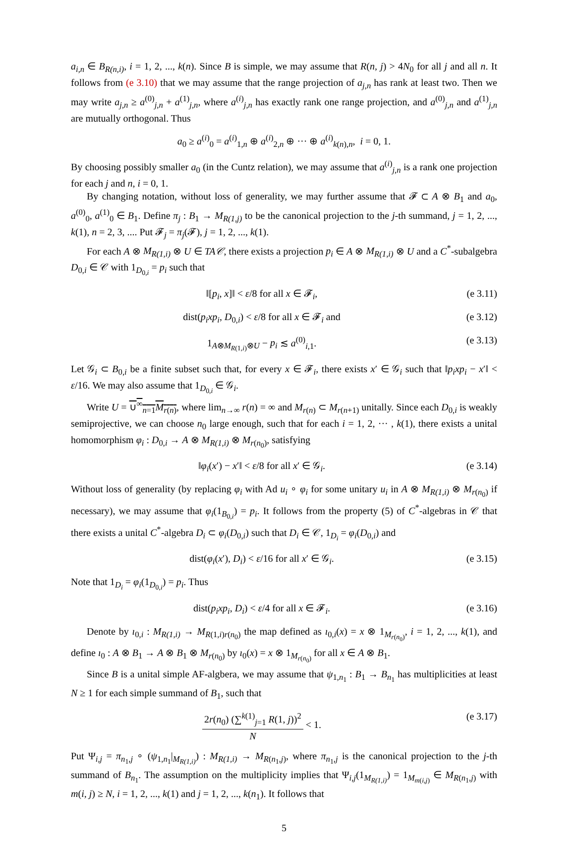a<sub>i,n</sub> ∈ B<sub>R(n,i)</sub>, i = 1, 2, ..., k(n). Since B is simple, we may assume that R(n, j) > 4N<sub>0</sub> for all j and all n. It follows from (e 3.10) that we may assume that the range projection of a<sub>j,n</sub> has rank at least two. Then we may write a<sub>j,n</sub> ≥ a<sup>(0)</sup><sub>j,n</sub> + a<sup>(1)</sup><sub>j,n</sub>, where a<sup>(i)</sup><sub>j,n</sub> has exactly rank one range projection, and a<sup>(0)</sup><sub>j,n</sub> and a<sup>(1)</sup><sub>j,n</sub> are mutually orthogonal. Thus
a<sub>0</sub> ≥ a<sup>(i)</sup><sub>0</sub> = a<sup>(i)</sup><sub>1,n</sub> ⊕ a<sup>(i)</sup><sub>2,n</sub> ⊕ ··· ⊕ a<sup>(i)</sup><sub>k(n),n</sub>, i = 0, 1.
By choosing possibly smaller a<sub>0</sub> (in the Cuntz relation), we may assume that a<sup>(i)</sup><sub>j,n</sub> is a rank one projection for each j and n, i = 0, 1.
By changing notation, without loss of generality, we may further assume that 𝓕 ⊂ A ⊗ B<sub>1</sub> and a<sub>0</sub>, a<sup>(0)</sup><sub>0</sub>, a<sup>(1)</sup><sub>0</sub> ∈ B<sub>1</sub>. Define π<sub>j</sub> : B<sub>1</sub> → M<sub>R(1,j)</sub> to be the canonical projection to the j-th summand, j = 1, 2, ..., k(1), n = 2, 3, .... Put 𝓕<sub>j</sub> = π<sub>j</sub>(𝓕), j = 1, 2, ..., k(1).
For each A ⊗ M<sub>R(1,i)</sub> ⊗ U ∈ TA𝒞, there exists a projection p<sub>i</sub> ∈ A ⊗ M<sub>R(1,i)</sub> ⊗ U and a C<sup>*</sup>-subalgebra D<sub>0,i</sub> ∈ 𝒞 with 1<sub>D<sub>0,i</sub></sub> = p<sub>i</sub> such that
‖[p<sub>i</sub>, x]‖ < ε/8 for all x ∈ 𝓕<sub>i</sub>, (e 3.11)
dist(p<sub>i</sub>xp<sub>i</sub>, D<sub>0,i</sub>) < ε/8 for all x ∈ 𝓕<sub>i</sub> and (e 3.12)
1<sub>A⊗M<sub>R(1,i)</sub>⊗U</sub> − p<sub>i</sub> ≲ a<sup>(0)</sup><sub>i,1</sub>. (e 3.13)
Let 𝒢<sub>i</sub> ⊂ B<sub>0,i</sub> be a finite subset such that, for every x ∈ 𝓕<sub>i</sub>, there exists x′ ∈ 𝒢<sub>i</sub> such that ‖p<sub>i</sub>xp<sub>i</sub> − x′‖ < ε/16. We may also assume that 1<sub>D<sub>0,i</sub></sub> ∈ 𝒢<sub>i</sub>.
Write U = ∪<sup>∞</sup><sub>n=1</sub>M<sub>r(n)</sub>, where lim<sub>n→∞</sub> r(n) = ∞ and M<sub>r(n)</sub> ⊂ M<sub>r(n+1)</sub> unitally. Since each D<sub>0,i</sub> is weakly semiprojective, we can choose n<sub>0</sub> large enough, such that for each i = 1, 2, ··· , k(1), there exists a unital homomorphism φ<sub>i</sub> : D<sub>0,i</sub> → A ⊗ M<sub>R(1,i)</sub> ⊗ M<sub>r(n<sub>0</sub>)</sub>, satisfying
‖φ<sub>i</sub>(x′) − x′‖ < ε/8 for all x′ ∈ 𝒢<sub>i</sub>. (e 3.14)
Without loss of generality (by replacing φ<sub>i</sub> with Ad u<sub>i</sub> ∘ φ<sub>i</sub> for some unitary u<sub>i</sub> in A ⊗ M<sub>R(1,i)</sub> ⊗ M<sub>r(n<sub>0</sub>)</sub> if necessary), we may assume that φ<sub>i</sub>(1<sub>B<sub>0,i</sub></sub>) = p<sub>i</sub>. It follows from the property (5) of C<sup>*</sup>-algebras in 𝒞 that there exists a unital C<sup>*</sup>-algebra D<sub>i</sub> ⊂ φ<sub>i</sub>(D<sub>0,i</sub>) such that D<sub>i</sub> ∈ 𝒞, 1<sub>D<sub>i</sub></sub> = φ<sub>i</sub>(D<sub>0,i</sub>) and
dist(φ<sub>i</sub>(x′), D<sub>i</sub>) < ε/16 for all x′ ∈ 𝒢<sub>i</sub>. (e 3.15)
Note that 1<sub>D<sub>i</sub></sub> = φ<sub>i</sub>(1<sub>D<sub>0,i</sub></sub>) = p<sub>i</sub>. Thus
dist(p<sub>i</sub>xp<sub>i</sub>, D<sub>i</sub>) < ε/4 for all x ∈ 𝓕<sub>i</sub>. (e 3.16)
Denote by ı<sub>0,i</sub> : M<sub>R(1,i)</sub> → M<sub>R(1,i)r(n<sub>0</sub>)</sub> the map defined as ı<sub>0,i</sub>(x) = x ⊗ 1<sub>M<sub>r(n<sub>0</sub>)</sub></sub>, i = 1, 2, ..., k(1), and define ı<sub>0</sub> : A ⊗ B<sub>1</sub> → A ⊗ B<sub>1</sub> ⊗ M<sub>r(n<sub>0</sub>)</sub> by ı<sub>0</sub>(x) = x ⊗ 1<sub>M<sub>r(n<sub>0</sub>)</sub></sub> for all x ∈ A ⊗ B<sub>1</sub>.
Since B is a unital simple AF-algbera, we may assume that ψ<sub>1,n<sub>1</sub></sub> : B<sub>1</sub> → B<sub>n<sub>1</sub></sub> has multiplicities at least N ≥ 1 for each simple summand of B<sub>1</sub>, such that
2r(n<sub>0</sub>) (∑<sup>k(1)</sup><sub>j=1</sub> R(1, j))<sup>2</sup> N < 1. (e 3.17)
Put Ψ<sub>i,j</sub> = π<sub>n<sub>1</sub>,j</sub> ∘ (ψ<sub>1,n<sub>1</sub></sub>|<sub>M<sub>R(1,i)</sub></sub>) : M<sub>R(1,i)</sub> → M<sub>R(n<sub>1</sub>,j)</sub>, where π<sub>n<sub>1</sub>,j</sub> is the canonical projection to the j-th summand of B<sub>n<sub>1</sub></sub>. The assumption on the multiplicity implies that Ψ<sub>i,j</sub>(1<sub>M<sub>R(1,i)</sub></sub>) = 1<sub>M<sub>m(i,j)</sub></sub> ∈ M<sub>R(n<sub>1</sub>,j)</sub> with m(i, j) ≥ N, i = 1, 2, ..., k(1) and j = 1, 2, ..., k(n<sub>1</sub>). It follows that
5